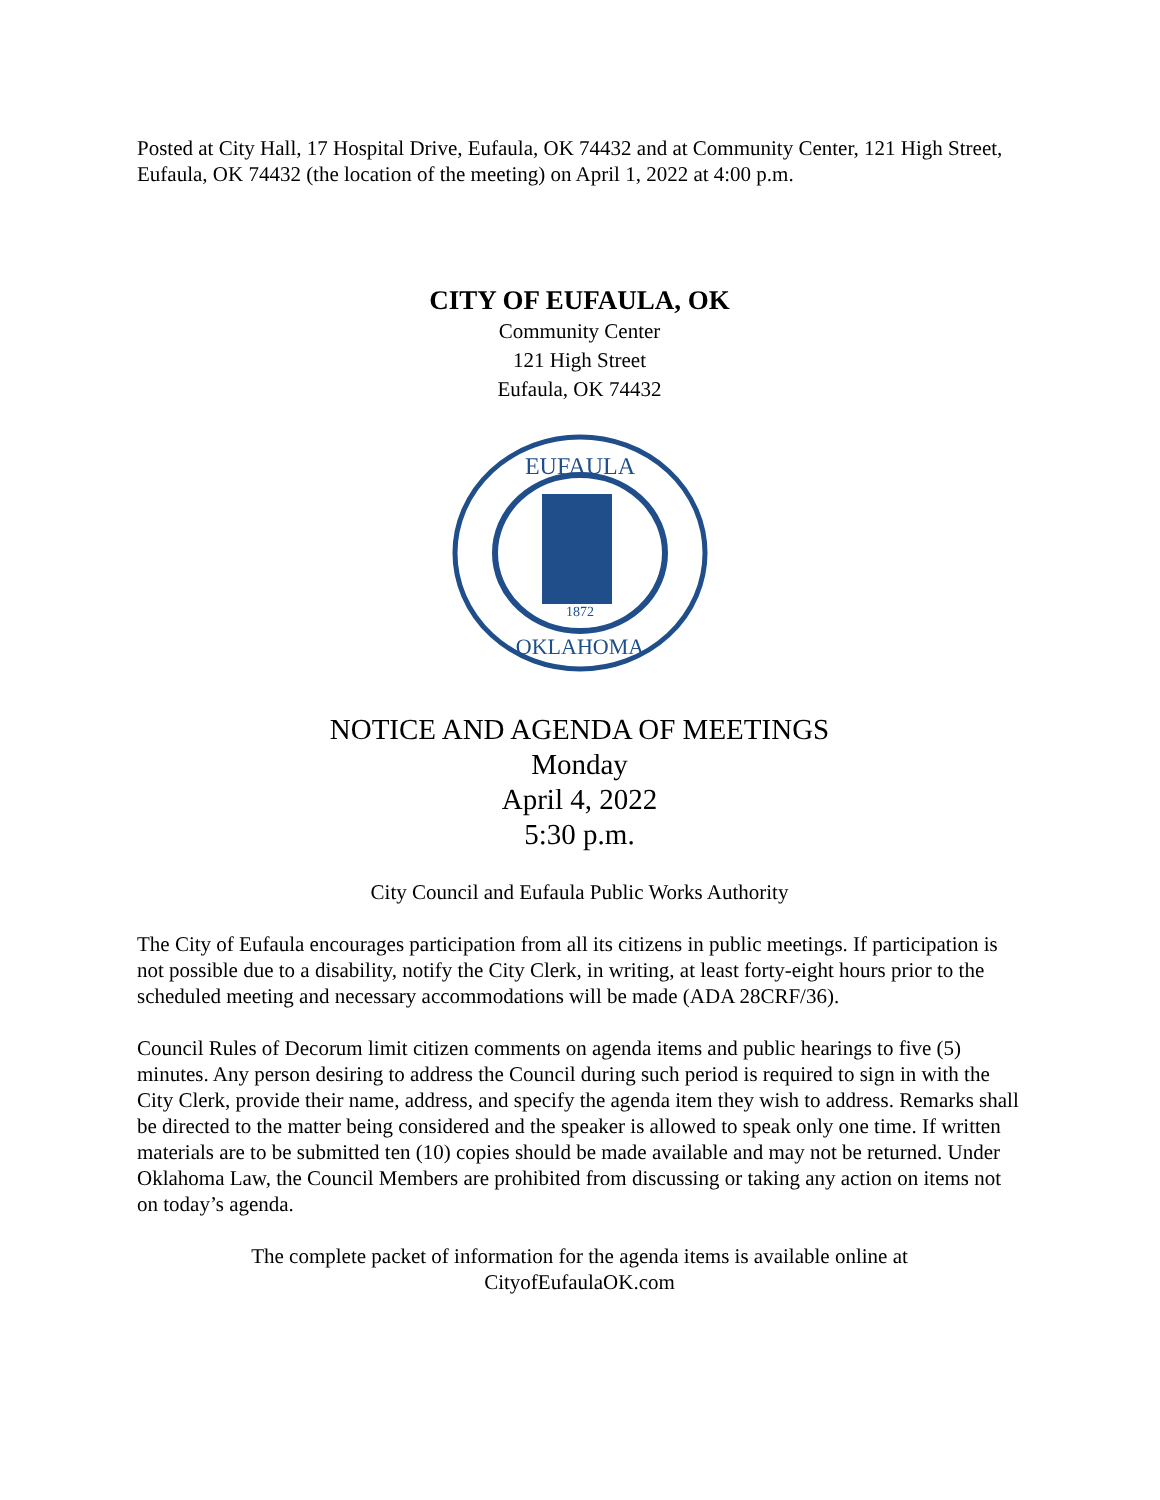Posted at City Hall, 17 Hospital Drive, Eufaula, OK 74432 and at Community Center, 121 High Street, Eufaula, OK 74432 (the location of the meeting) on April 1, 2022 at 4:00 p.m.
CITY OF EUFAULA, OK
Community Center
121 High Street
Eufaula, OK 74432
EUFAULA
1872
OKLAHOMA
NOTICE AND AGENDA OF MEETINGS
Monday
April 4, 2022
5:30 p.m.
City Council and Eufaula Public Works Authority
The City of Eufaula encourages participation from all its citizens in public meetings. If participation is not possible due to a disability, notify the City Clerk, in writing, at least forty-eight hours prior to the scheduled meeting and necessary accommodations will be made (ADA 28CRF/36).
Council Rules of Decorum limit citizen comments on agenda items and public hearings to five (5) minutes. Any person desiring to address the Council during such period is required to sign in with the City Clerk, provide their name, address, and specify the agenda item they wish to address. Remarks shall be directed to the matter being considered and the speaker is allowed to speak only one time. If written materials are to be submitted ten (10) copies should be made available and may not be returned. Under Oklahoma Law, the Council Members are prohibited from discussing or taking any action on items not on today’s agenda.
The complete packet of information for the agenda items is available online at
CityofEufaulaOK.com